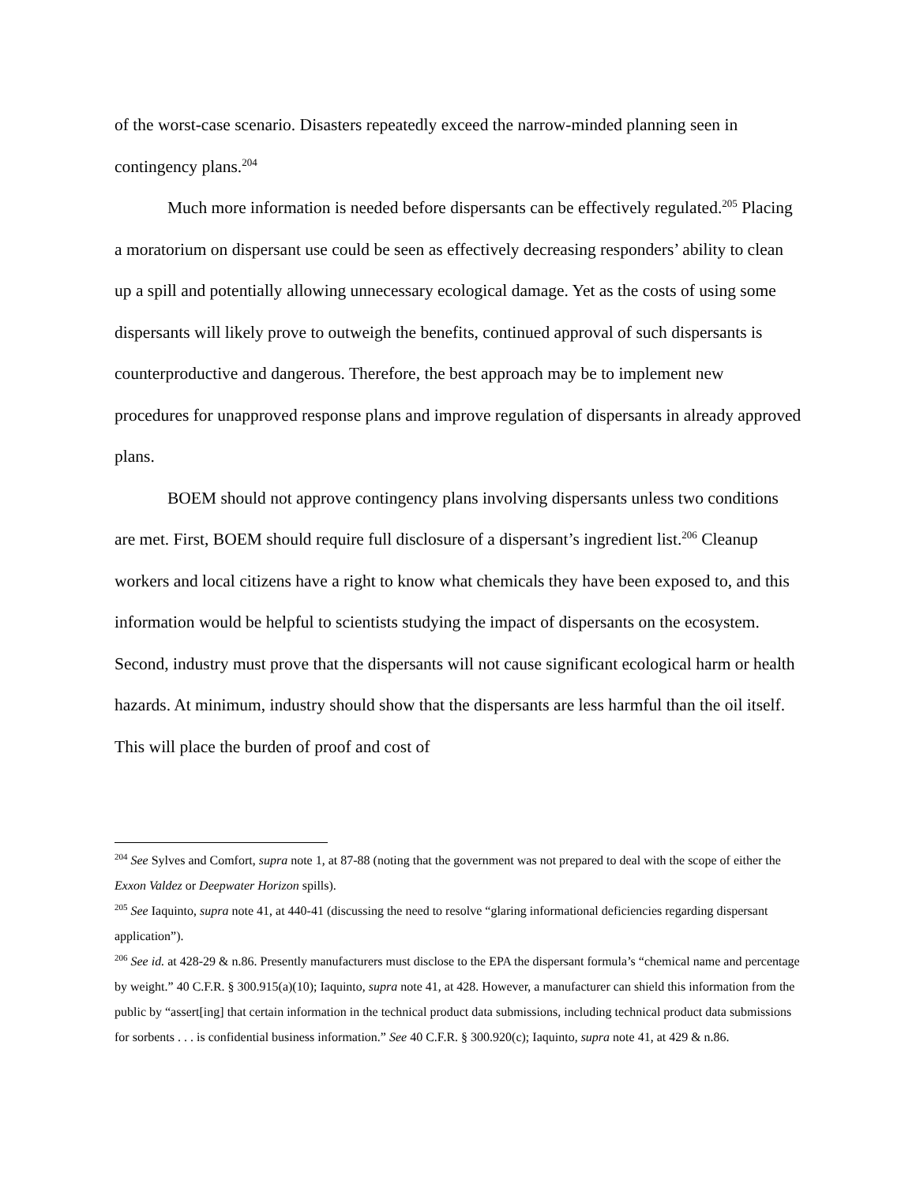of the worst-case scenario. Disasters repeatedly exceed the narrow-minded planning seen in contingency plans.<sup>204</sup>
Much more information is needed before dispersants can be effectively regulated.<sup>205</sup> Placing a moratorium on dispersant use could be seen as effectively decreasing responders’ ability to clean up a spill and potentially allowing unnecessary ecological damage. Yet as the costs of using some dispersants will likely prove to outweigh the benefits, continued approval of such dispersants is counterproductive and dangerous. Therefore, the best approach may be to implement new procedures for unapproved response plans and improve regulation of dispersants in already approved plans.
BOEM should not approve contingency plans involving dispersants unless two conditions are met. First, BOEM should require full disclosure of a dispersant’s ingredient list.<sup>206</sup> Cleanup workers and local citizens have a right to know what chemicals they have been exposed to, and this information would be helpful to scientists studying the impact of dispersants on the ecosystem. Second, industry must prove that the dispersants will not cause significant ecological harm or health hazards. At minimum, industry should show that the dispersants are less harmful than the oil itself. This will place the burden of proof and cost of
<sup>204</sup> See Sylves and Comfort, supra note 1, at 87-88 (noting that the government was not prepared to deal with the scope of either the Exxon Valdez or Deepwater Horizon spills).
<sup>205</sup> See Iaquinto, supra note 41, at 440-41 (discussing the need to resolve “glaring informational deficiencies regarding dispersant application”).
<sup>206</sup> See id. at 428-29 & n.86. Presently manufacturers must disclose to the EPA the dispersant formula’s “chemical name and percentage by weight.” 40 C.F.R. § 300.915(a)(10); Iaquinto, supra note 41, at 428. However, a manufacturer can shield this information from the public by “assert[ing] that certain information in the technical product data submissions, including technical product data submissions for sorbents . . . is confidential business information.” See 40 C.F.R. § 300.920(c); Iaquinto, supra note 41, at 429 & n.86.